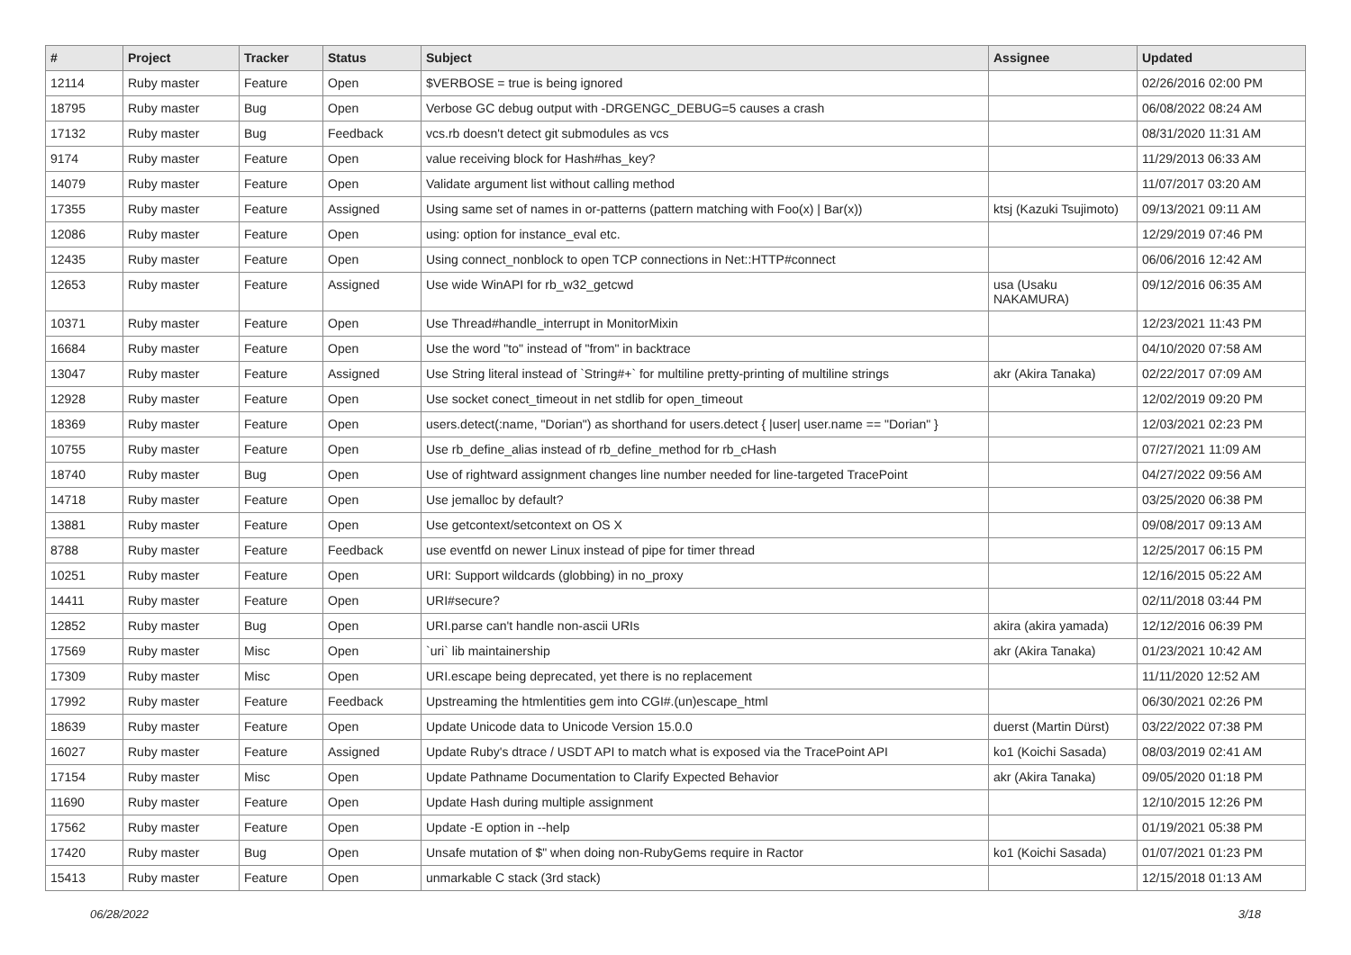| # | Project | Tracker | Status | Subject | Assignee | Updated |
| --- | --- | --- | --- | --- | --- | --- |
| 12114 | Ruby master | Feature | Open | $VERBOSE = true is being ignored | | 02/26/2016 02:00 PM |
| 18795 | Ruby master | Bug | Open | Verbose GC debug output with -DRGENGC_DEBUG=5 causes a crash | | 06/08/2022 08:24 AM |
| 17132 | Ruby master | Bug | Feedback | vcs.rb doesn't detect git submodules as vcs | | 08/31/2020 11:31 AM |
| 9174 | Ruby master | Feature | Open | value receiving block for Hash#has_key? | | 11/29/2013 06:33 AM |
| 14079 | Ruby master | Feature | Open | Validate argument list without calling method | | 11/07/2017 03:20 AM |
| 17355 | Ruby master | Feature | Assigned | Using same set of names in or-patterns (pattern matching with Foo(x) / Bar(x)) | ktsj (Kazuki Tsujimoto) | 09/13/2021 09:11 AM |
| 12086 | Ruby master | Feature | Open | using: option for instance_eval etc. | | 12/29/2019 07:46 PM |
| 12435 | Ruby master | Feature | Open | Using connect_nonblock to open TCP connections in Net::HTTP#connect | | 06/06/2016 12:42 AM |
| 12653 | Ruby master | Feature | Assigned | Use wide WinAPI for rb_w32_getcwd | usa (Usaku NAKAMURA) | 09/12/2016 06:35 AM |
| 10371 | Ruby master | Feature | Open | Use Thread#handle_interrupt in MonitorMixin | | 12/23/2021 11:43 PM |
| 16684 | Ruby master | Feature | Open | Use the word "to" instead of "from" in backtrace | | 04/10/2020 07:58 AM |
| 13047 | Ruby master | Feature | Assigned | Use String literal instead of `String#+` for multiline pretty-printing of multiline strings | akr (Akira Tanaka) | 02/22/2017 07:09 AM |
| 12928 | Ruby master | Feature | Open | Use socket conect_timeout in net stdlib for open_timeout | | 12/02/2019 09:20 PM |
| 18369 | Ruby master | Feature | Open | users.detect(:name, "Dorian") as shorthand for users.detect { /user/ user.name == "Dorian" } | | 12/03/2021 02:23 PM |
| 10755 | Ruby master | Feature | Open | Use rb_define_alias instead of rb_define_method for rb_cHash | | 07/27/2021 11:09 AM |
| 18740 | Ruby master | Bug | Open | Use of rightward assignment changes line number needed for line-targeted TracePoint | | 04/27/2022 09:56 AM |
| 14718 | Ruby master | Feature | Open | Use jemalloc by default? | | 03/25/2020 06:38 PM |
| 13881 | Ruby master | Feature | Open | Use getcontext/setcontext on OS X | | 09/08/2017 09:13 AM |
| 8788 | Ruby master | Feature | Feedback | use eventfd on newer Linux instead of pipe for timer thread | | 12/25/2017 06:15 PM |
| 10251 | Ruby master | Feature | Open | URI: Support wildcards (globbing) in no_proxy | | 12/16/2015 05:22 AM |
| 14411 | Ruby master | Feature | Open | URI#secure? | | 02/11/2018 03:44 PM |
| 12852 | Ruby master | Bug | Open | URI.parse can't handle non-ascii URIs | akira (akira yamada) | 12/12/2016 06:39 PM |
| 17569 | Ruby master | Misc | Open | `uri` lib maintainership | akr (Akira Tanaka) | 01/23/2021 10:42 AM |
| 17309 | Ruby master | Misc | Open | URI.escape being deprecated, yet there is no replacement | | 11/11/2020 12:52 AM |
| 17992 | Ruby master | Feature | Feedback | Upstreaming the htmlentities gem into CGI#.(un)escape_html | | 06/30/2021 02:26 PM |
| 18639 | Ruby master | Feature | Open | Update Unicode data to Unicode Version 15.0.0 | duerst (Martin Dürst) | 03/22/2022 07:38 PM |
| 16027 | Ruby master | Feature | Assigned | Update Ruby's dtrace / USDT API to match what is exposed via the TracePoint API | ko1 (Koichi Sasada) | 08/03/2019 02:41 AM |
| 17154 | Ruby master | Misc | Open | Update Pathname Documentation to Clarify Expected Behavior | akr (Akira Tanaka) | 09/05/2020 01:18 PM |
| 11690 | Ruby master | Feature | Open | Update Hash during multiple assignment | | 12/10/2015 12:26 PM |
| 17562 | Ruby master | Feature | Open | Update -E option in --help | | 01/19/2021 05:38 PM |
| 17420 | Ruby master | Bug | Open | Unsafe mutation of $" when doing non-RubyGems require in Ractor | ko1 (Koichi Sasada) | 01/07/2021 01:23 PM |
| 15413 | Ruby master | Feature | Open | unmarkable C stack (3rd stack) | | 12/15/2018 01:13 AM |
06/28/2022 3/18